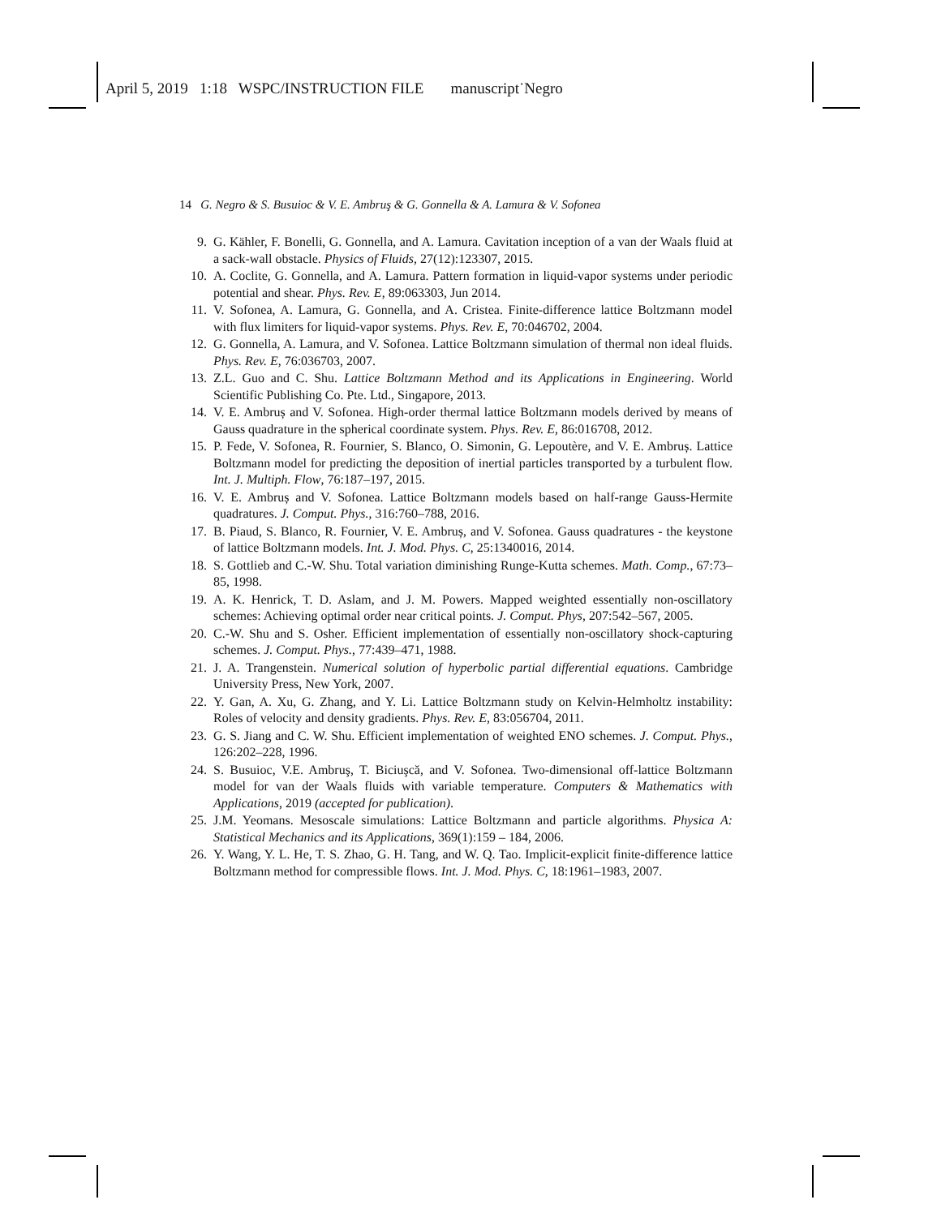April 5, 2019 1:18 WSPC/INSTRUCTION FILE manuscript˙Negro
14 G. Negro & S. Busuioc & V. E. Ambruş & G. Gonnella & A. Lamura & V. Sofonea
9. G. Kähler, F. Bonelli, G. Gonnella, and A. Lamura. Cavitation inception of a van der Waals fluid at a sack-wall obstacle. Physics of Fluids, 27(12):123307, 2015.
10. A. Coclite, G. Gonnella, and A. Lamura. Pattern formation in liquid-vapor systems under periodic potential and shear. Phys. Rev. E, 89:063303, Jun 2014.
11. V. Sofonea, A. Lamura, G. Gonnella, and A. Cristea. Finite-difference lattice Boltzmann model with flux limiters for liquid-vapor systems. Phys. Rev. E, 70:046702, 2004.
12. G. Gonnella, A. Lamura, and V. Sofonea. Lattice Boltzmann simulation of thermal non ideal fluids. Phys. Rev. E, 76:036703, 2007.
13. Z.L. Guo and C. Shu. Lattice Boltzmann Method and its Applications in Engineering. World Scientific Publishing Co. Pte. Ltd., Singapore, 2013.
14. V. E. Ambruș and V. Sofonea. High-order thermal lattice Boltzmann models derived by means of Gauss quadrature in the spherical coordinate system. Phys. Rev. E, 86:016708, 2012.
15. P. Fede, V. Sofonea, R. Fournier, S. Blanco, O. Simonin, G. Lepoutère, and V. E. Ambruș. Lattice Boltzmann model for predicting the deposition of inertial particles transported by a turbulent flow. Int. J. Multiph. Flow, 76:187–197, 2015.
16. V. E. Ambruș and V. Sofonea. Lattice Boltzmann models based on half-range Gauss-Hermite quadratures. J. Comput. Phys., 316:760–788, 2016.
17. B. Piaud, S. Blanco, R. Fournier, V. E. Ambruș, and V. Sofonea. Gauss quadratures - the keystone of lattice Boltzmann models. Int. J. Mod. Phys. C, 25:1340016, 2014.
18. S. Gottlieb and C.-W. Shu. Total variation diminishing Runge-Kutta schemes. Math. Comp., 67:73–85, 1998.
19. A. K. Henrick, T. D. Aslam, and J. M. Powers. Mapped weighted essentially non-oscillatory schemes: Achieving optimal order near critical points. J. Comput. Phys, 207:542–567, 2005.
20. C.-W. Shu and S. Osher. Efficient implementation of essentially non-oscillatory shock-capturing schemes. J. Comput. Phys., 77:439–471, 1988.
21. J. A. Trangenstein. Numerical solution of hyperbolic partial differential equations. Cambridge University Press, New York, 2007.
22. Y. Gan, A. Xu, G. Zhang, and Y. Li. Lattice Boltzmann study on Kelvin-Helmholtz instability: Roles of velocity and density gradients. Phys. Rev. E, 83:056704, 2011.
23. G. S. Jiang and C. W. Shu. Efficient implementation of weighted ENO schemes. J. Comput. Phys., 126:202–228, 1996.
24. S. Busuioc, V.E. Ambruş, T. Biciuşcă, and V. Sofonea. Two-dimensional off-lattice Boltzmann model for van der Waals fluids with variable temperature. Computers & Mathematics with Applications, 2019 (accepted for publication).
25. J.M. Yeomans. Mesoscale simulations: Lattice Boltzmann and particle algorithms. Physica A: Statistical Mechanics and its Applications, 369(1):159 – 184, 2006.
26. Y. Wang, Y. L. He, T. S. Zhao, G. H. Tang, and W. Q. Tao. Implicit-explicit finite-difference lattice Boltzmann method for compressible flows. Int. J. Mod. Phys. C, 18:1961–1983, 2007.